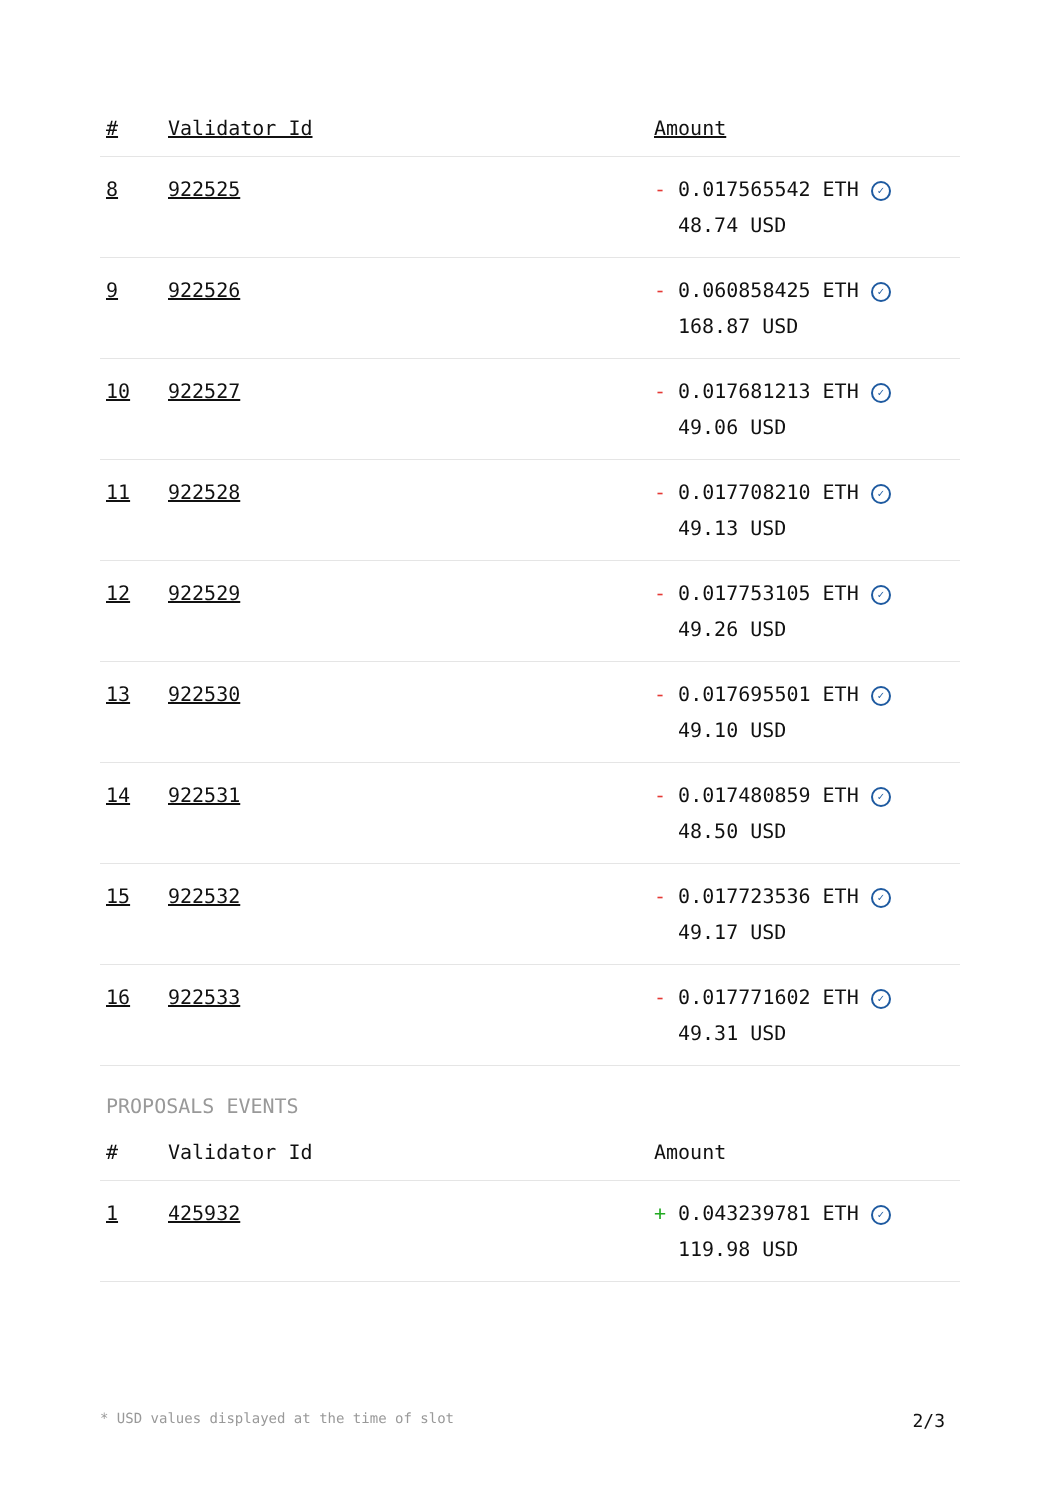| # | Validator Id | Amount |
| --- | --- | --- |
| 8 | 922525 | - 0.017565542 ETH ✓ 48.74 USD |
| 9 | 922526 | - 0.060858425 ETH ✓ 168.87 USD |
| 10 | 922527 | - 0.017681213 ETH ✓ 49.06 USD |
| 11 | 922528 | - 0.017708210 ETH ✓ 49.13 USD |
| 12 | 922529 | - 0.017753105 ETH ✓ 49.26 USD |
| 13 | 922530 | - 0.017695501 ETH ✓ 49.10 USD |
| 14 | 922531 | - 0.017480859 ETH ✓ 48.50 USD |
| 15 | 922532 | - 0.017723536 ETH ✓ 49.17 USD |
| 16 | 922533 | - 0.017771602 ETH ✓ 49.31 USD |
PROPOSALS EVENTS
| # | Validator Id | Amount |
| --- | --- | --- |
| 1 | 425932 | + 0.043239781 ETH ✓ 119.98 USD |
* USD values displayed at the time of slot 2/3